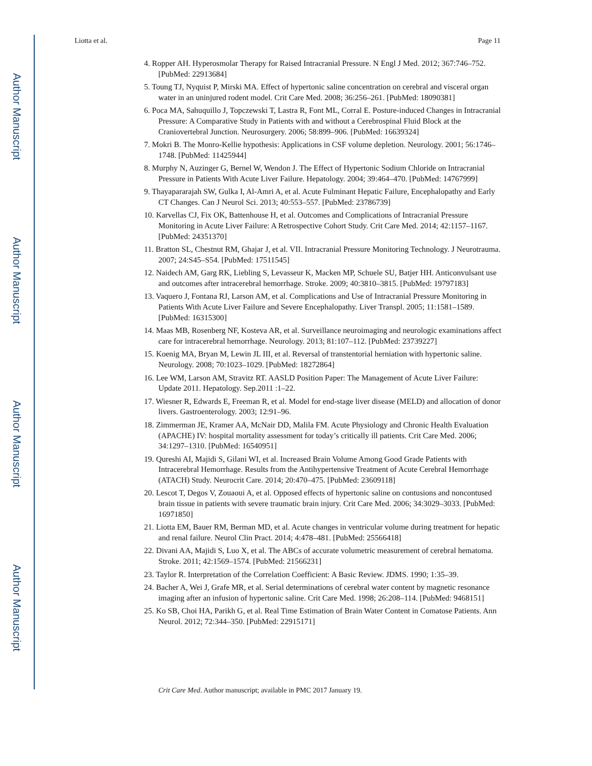Author Manuscript
Author Manuscript
Author Manuscript
Author Manuscript
Liotta et al. Page 11
4. Ropper AH. Hyperosmolar Therapy for Raised Intracranial Pressure. N Engl J Med. 2012; 367:746–752. [PubMed: 22913684]
5. Toung TJ, Nyquist P, Mirski MA. Effect of hypertonic saline concentration on cerebral and visceral organ water in an uninjured rodent model. Crit Care Med. 2008; 36:256–261. [PubMed: 18090381]
6. Poca MA, Sahuquillo J, Topczewski T, Lastra R, Font ML, Corral E. Posture-induced Changes in Intracranial Pressure: A Comparative Study in Patients with and without a Cerebrospinal Fluid Block at the Craniovertebral Junction. Neurosurgery. 2006; 58:899–906. [PubMed: 16639324]
7. Mokri B. The Monro-Kellie hypothesis: Applications in CSF volume depletion. Neurology. 2001; 56:1746–1748. [PubMed: 11425944]
8. Murphy N, Auzinger G, Bernel W, Wendon J. The Effect of Hypertonic Sodium Chloride on Intracranial Pressure in Patients With Acute Liver Failure. Hepatology. 2004; 39:464–470. [PubMed: 14767999]
9. Thayapararajah SW, Gulka I, Al-Amri A, et al. Acute Fulminant Hepatic Failure, Encephalopathy and Early CT Changes. Can J Neurol Sci. 2013; 40:553–557. [PubMed: 23786739]
10. Karvellas CJ, Fix OK, Battenhouse H, et al. Outcomes and Complications of Intracranial Pressure Monitoring in Acute Liver Failure: A Retrospective Cohort Study. Crit Care Med. 2014; 42:1157–1167. [PubMed: 24351370]
11. Bratton SL, Chestnut RM, Ghajar J, et al. VII. Intracranial Pressure Monitoring Technology. J Neurotrauma. 2007; 24:S45–S54. [PubMed: 17511545]
12. Naidech AM, Garg RK, Liebling S, Levasseur K, Macken MP, Schuele SU, Batjer HH. Anticonvulsant use and outcomes after intracerebral hemorrhage. Stroke. 2009; 40:3810–3815. [PubMed: 19797183]
13. Vaquero J, Fontana RJ, Larson AM, et al. Complications and Use of Intracranial Pressure Monitoring in Patients With Acute Liver Failure and Severe Encephalopathy. Liver Transpl. 2005; 11:1581–1589. [PubMed: 16315300]
14. Maas MB, Rosenberg NF, Kosteva AR, et al. Surveillance neuroimaging and neurologic examinations affect care for intracerebral hemorrhage. Neurology. 2013; 81:107–112. [PubMed: 23739227]
15. Koenig MA, Bryan M, Lewin JL III, et al. Reversal of transtentorial herniation with hypertonic saline. Neurology. 2008; 70:1023–1029. [PubMed: 18272864]
16. Lee WM, Larson AM, Stravitz RT. AASLD Position Paper: The Management of Acute Liver Failure: Update 2011. Hepatology. Sep.2011 :1–22.
17. Wiesner R, Edwards E, Freeman R, et al. Model for end-stage liver disease (MELD) and allocation of donor livers. Gastroenterology. 2003; 12:91–96.
18. Zimmerman JE, Kramer AA, McNair DD, Malila FM. Acute Physiology and Chronic Health Evaluation (APACHE) IV: hospital mortality assessment for today’s critically ill patients. Crit Care Med. 2006; 34:1297–1310. [PubMed: 16540951]
19. Qureshi AI, Majidi S, Gilani WI, et al. Increased Brain Volume Among Good Grade Patients with Intracerebral Hemorrhage. Results from the Antihypertensive Treatment of Acute Cerebral Hemorrhage (ATACH) Study. Neurocrit Care. 2014; 20:470–475. [PubMed: 23609118]
20. Lescot T, Degos V, Zouaoui A, et al. Opposed effects of hypertonic saline on contusions and noncontused brain tissue in patients with severe traumatic brain injury. Crit Care Med. 2006; 34:3029–3033. [PubMed: 16971850]
21. Liotta EM, Bauer RM, Berman MD, et al. Acute changes in ventricular volume during treatment for hepatic and renal failure. Neurol Clin Pract. 2014; 4:478–481. [PubMed: 25566418]
22. Divani AA, Majidi S, Luo X, et al. The ABCs of accurate volumetric measurement of cerebral hematoma. Stroke. 2011; 42:1569–1574. [PubMed: 21566231]
23. Taylor R. Interpretation of the Correlation Coefficient: A Basic Review. JDMS. 1990; 1:35–39.
24. Bacher A, Wei J, Grafe MR, et al. Serial determinations of cerebral water content by magnetic resonance imaging after an infusion of hypertonic saline. Crit Care Med. 1998; 26:208–114. [PubMed: 9468151]
25. Ko SB, Choi HA, Parikh G, et al. Real Time Estimation of Brain Water Content in Comatose Patients. Ann Neurol. 2012; 72:344–350. [PubMed: 22915171]
Crit Care Med. Author manuscript; available in PMC 2017 January 19.